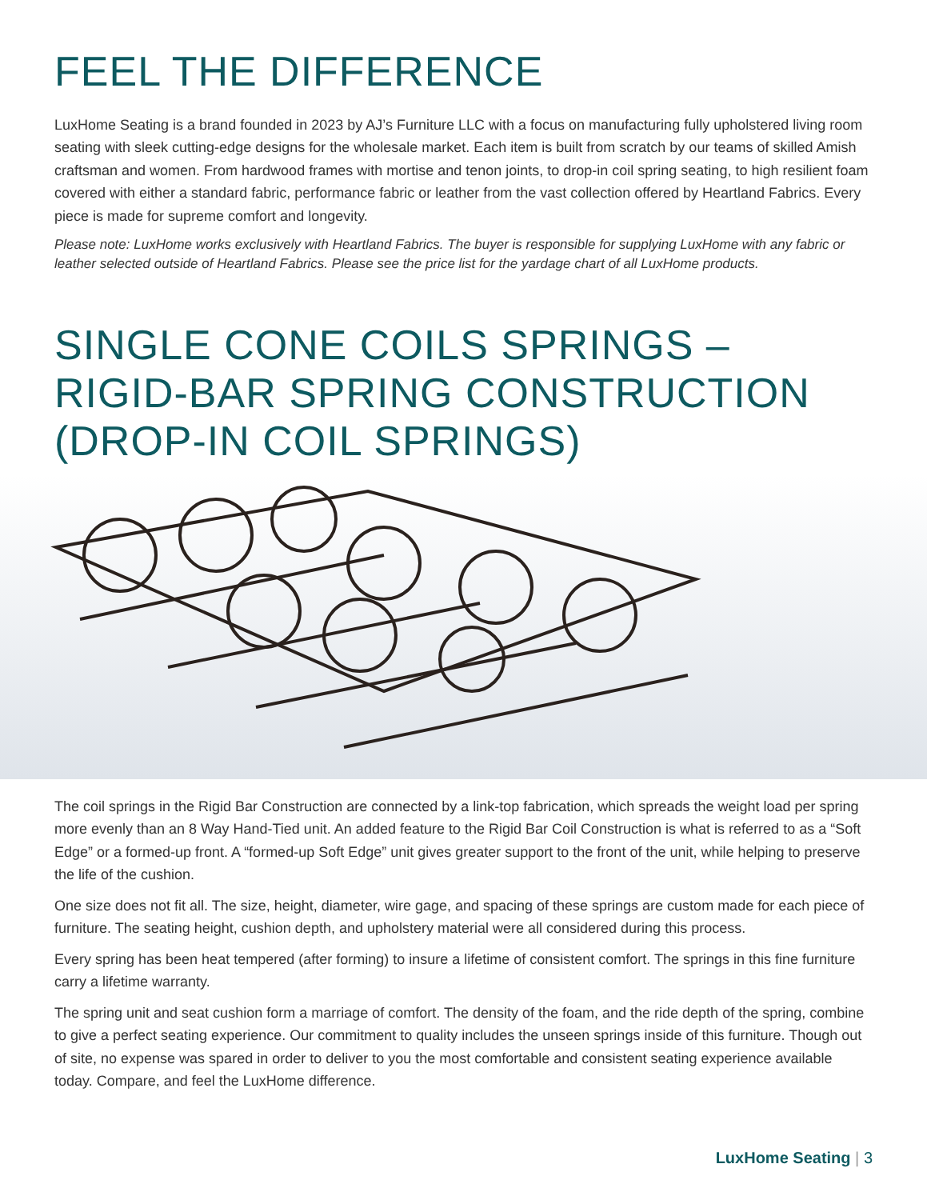FEEL THE DIFFERENCE
LuxHome Seating is a brand founded in 2023 by AJ’s Furniture LLC with a focus on manufacturing fully upholstered living room seating with sleek cutting-edge designs for the wholesale market. Each item is built from scratch by our teams of skilled Amish craftsman and women. From hardwood frames with mortise and tenon joints, to drop-in coil spring seating, to high resilient foam covered with either a standard fabric, performance fabric or leather from the vast collection offered by Heartland Fabrics. Every piece is made for supreme comfort and longevity.
Please note: LuxHome works exclusively with Heartland Fabrics. The buyer is responsible for supplying LuxHome with any fabric or leather selected outside of Heartland Fabrics. Please see the price list for the yardage chart of all LuxHome products.
SINGLE CONE COILS SPRINGS –
RIGID-BAR SPRING CONSTRUCTION
(DROP-IN COIL SPRINGS)
The coil springs in the Rigid Bar Construction are connected by a link-top fabrication, which spreads the weight load per spring more evenly than an 8 Way Hand-Tied unit. An added feature to the Rigid Bar Coil Construction is what is referred to as a “Soft Edge” or a formed-up front. A “formed-up Soft Edge” unit gives greater support to the front of the unit, while helping to preserve the life of the cushion.
One size does not fit all. The size, height, diameter, wire gage, and spacing of these springs are custom made for each piece of furniture. The seating height, cushion depth, and upholstery material were all considered during this process.
Every spring has been heat tempered (after forming) to insure a lifetime of consistent comfort. The springs in this fine furniture carry a lifetime warranty.
The spring unit and seat cushion form a marriage of comfort. The density of the foam, and the ride depth of the spring, combine to give a perfect seating experience. Our commitment to quality includes the unseen springs inside of this furniture. Though out of site, no expense was spared in order to deliver to you the most comfortable and consistent seating experience available today. Compare, and feel the LuxHome difference.
LuxHome Seating | 3